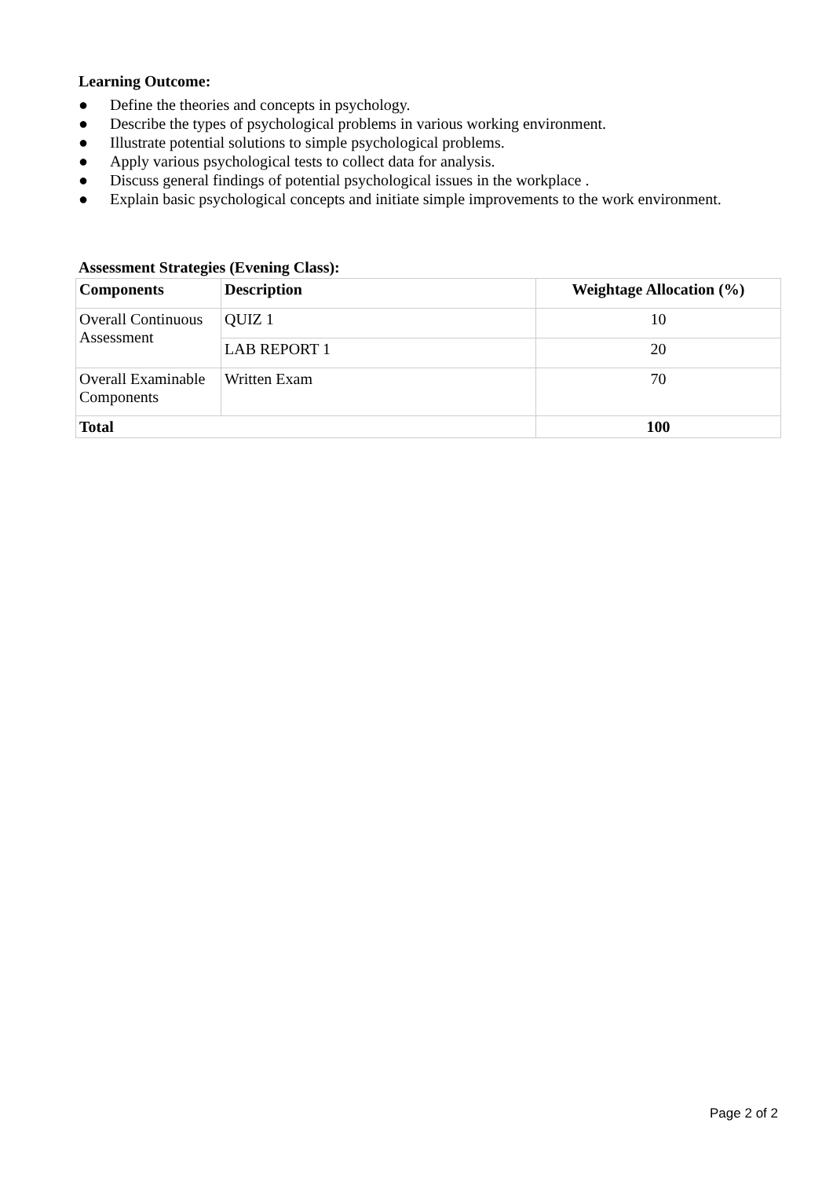Learning Outcome:
● Define the theories and concepts in psychology.
● Describe the types of psychological problems in various working environment.
● Illustrate potential solutions to simple psychological problems.
● Apply various psychological tests to collect data for analysis.
● Discuss general findings of potential psychological issues in the workplace .
● Explain basic psychological concepts and initiate simple improvements to the work environment.
Assessment Strategies (Evening Class):
| Components | Description | Weightage Allocation (%) |
| --- | --- | --- |
| Overall Continuous Assessment | QUIZ 1 | 10 |
| | LAB REPORT 1 | 20 |
| Overall Examinable Components | Written Exam | 70 |
| Total | | 100 |
Page 2 of 2